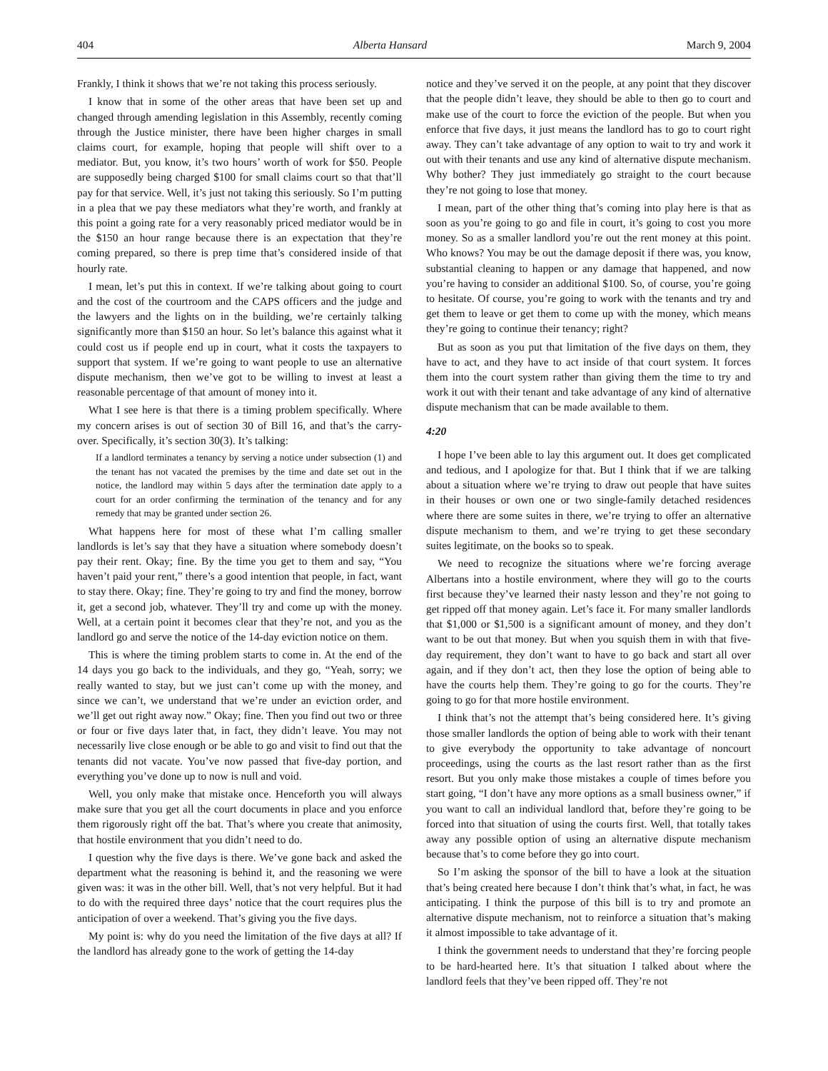404 Alberta Hansard March 9, 2004
Frankly, I think it shows that we’re not taking this process seriously.
I know that in some of the other areas that have been set up and changed through amending legislation in this Assembly, recently coming through the Justice minister, there have been higher charges in small claims court, for example, hoping that people will shift over to a mediator. But, you know, it’s two hours’ worth of work for $50. People are supposedly being charged $100 for small claims court so that that’ll pay for that service. Well, it’s just not taking this seriously. So I’m putting in a plea that we pay these mediators what they’re worth, and frankly at this point a going rate for a very reasonably priced mediator would be in the $150 an hour range because there is an expectation that they’re coming prepared, so there is prep time that’s considered inside of that hourly rate.
I mean, let’s put this in context. If we’re talking about going to court and the cost of the courtroom and the CAPS officers and the judge and the lawyers and the lights on in the building, we’re certainly talking significantly more than $150 an hour. So let’s balance this against what it could cost us if people end up in court, what it costs the taxpayers to support that system. If we’re going to want people to use an alternative dispute mechanism, then we’ve got to be willing to invest at least a reasonable percentage of that amount of money into it.
What I see here is that there is a timing problem specifically. Where my concern arises is out of section 30 of Bill 16, and that’s the carry-over. Specifically, it’s section 30(3). It’s talking:
If a landlord terminates a tenancy by serving a notice under subsection (1) and the tenant has not vacated the premises by the time and date set out in the notice, the landlord may within 5 days after the termination date apply to a court for an order confirming the termination of the tenancy and for any remedy that may be granted under section 26.
What happens here for most of these what I’m calling smaller landlords is let’s say that they have a situation where somebody doesn’t pay their rent. Okay; fine. By the time you get to them and say, “You haven’t paid your rent,” there’s a good intention that people, in fact, want to stay there. Okay; fine. They’re going to try and find the money, borrow it, get a second job, whatever. They’ll try and come up with the money. Well, at a certain point it becomes clear that they’re not, and you as the landlord go and serve the notice of the 14-day eviction notice on them.
This is where the timing problem starts to come in. At the end of the 14 days you go back to the individuals, and they go, “Yeah, sorry; we really wanted to stay, but we just can’t come up with the money, and since we can’t, we understand that we’re under an eviction order, and we’ll get out right away now.” Okay; fine. Then you find out two or three or four or five days later that, in fact, they didn’t leave. You may not necessarily live close enough or be able to go and visit to find out that the tenants did not vacate. You’ve now passed that five-day portion, and everything you’ve done up to now is null and void.
Well, you only make that mistake once. Henceforth you will always make sure that you get all the court documents in place and you enforce them rigorously right off the bat. That’s where you create that animosity, that hostile environment that you didn’t need to do.
I question why the five days is there. We’ve gone back and asked the department what the reasoning is behind it, and the reasoning we were given was: it was in the other bill. Well, that’s not very helpful. But it had to do with the required three days’ notice that the court requires plus the anticipation of over a weekend. That’s giving you the five days.
My point is: why do you need the limitation of the five days at all? If the landlord has already gone to the work of getting the 14-day
notice and they’ve served it on the people, at any point that they discover that the people didn’t leave, they should be able to then go to court and make use of the court to force the eviction of the people. But when you enforce that five days, it just means the landlord has to go to court right away. They can’t take advantage of any option to wait to try and work it out with their tenants and use any kind of alternative dispute mechanism. Why bother? They just immediately go straight to the court because they’re not going to lose that money.
I mean, part of the other thing that’s coming into play here is that as soon as you’re going to go and file in court, it’s going to cost you more money. So as a smaller landlord you’re out the rent money at this point. Who knows? You may be out the damage deposit if there was, you know, substantial cleaning to happen or any damage that happened, and now you’re having to consider an additional $100. So, of course, you’re going to hesitate. Of course, you’re going to work with the tenants and try and get them to leave or get them to come up with the money, which means they’re going to continue their tenancy; right?
But as soon as you put that limitation of the five days on them, they have to act, and they have to act inside of that court system. It forces them into the court system rather than giving them the time to try and work it out with their tenant and take advantage of any kind of alternative dispute mechanism that can be made available to them.
4:20
I hope I’ve been able to lay this argument out. It does get complicated and tedious, and I apologize for that. But I think that if we are talking about a situation where we’re trying to draw out people that have suites in their houses or own one or two single-family detached residences where there are some suites in there, we’re trying to offer an alternative dispute mechanism to them, and we’re trying to get these secondary suites legitimate, on the books so to speak.
We need to recognize the situations where we’re forcing average Albertans into a hostile environment, where they will go to the courts first because they’ve learned their nasty lesson and they’re not going to get ripped off that money again. Let’s face it. For many smaller landlords that $1,000 or $1,500 is a significant amount of money, and they don’t want to be out that money. But when you squish them in with that five-day requirement, they don’t want to have to go back and start all over again, and if they don’t act, then they lose the option of being able to have the courts help them. They’re going to go for the courts. They’re going to go for that more hostile environment.
I think that’s not the attempt that’s being considered here. It’s giving those smaller landlords the option of being able to work with their tenant to give everybody the opportunity to take advantage of noncourt proceedings, using the courts as the last resort rather than as the first resort. But you only make those mistakes a couple of times before you start going, “I don’t have any more options as a small business owner,” if you want to call an individual landlord that, before they’re going to be forced into that situation of using the courts first. Well, that totally takes away any possible option of using an alternative dispute mechanism because that’s to come before they go into court.
So I’m asking the sponsor of the bill to have a look at the situation that’s being created here because I don’t think that’s what, in fact, he was anticipating. I think the purpose of this bill is to try and promote an alternative dispute mechanism, not to reinforce a situation that’s making it almost impossible to take advantage of it.
I think the government needs to understand that they’re forcing people to be hard-hearted here. It’s that situation I talked about where the landlord feels that they’ve been ripped off. They’re not